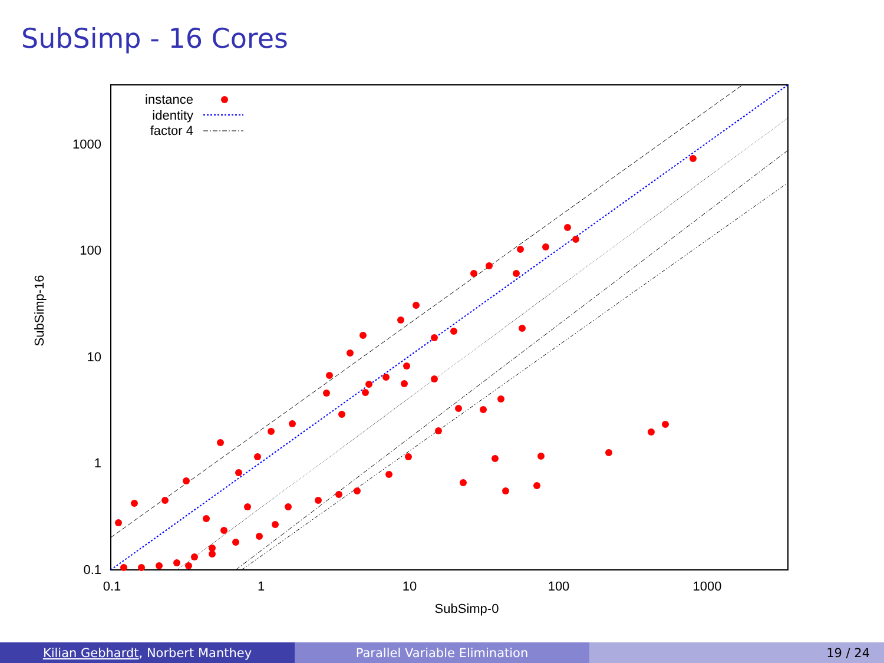SubSimp - 16 Cores
0.1
1
10
100
1000
0.1
1
10
100
1000
SubSimp-0
SubSimp-16
instance
identity
factor 4
Kilian Gebhardt, Norbert Manthey Parallel Variable Elimination 19 / 24